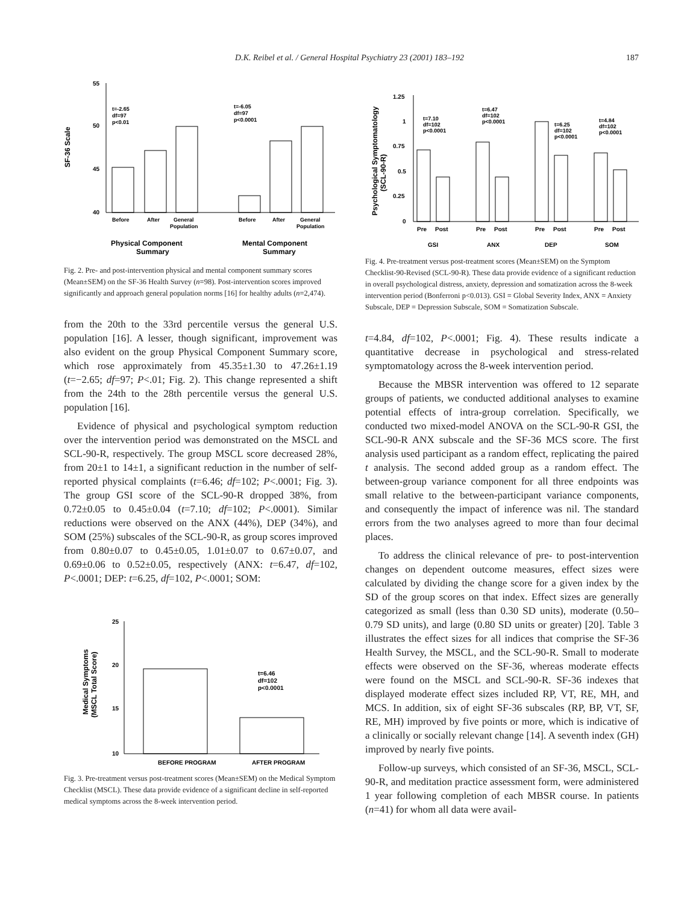D.K. Reibel et al. / General Hospital Psychiatry 23 (2001) 183–192 187
SF-36 Scale
55
50
45
40
t=-2.65
df=97
p<0.01
t=-6.05
df=97
p<0.0001
Before
After
General
Population
Before
After
General
Population
Physical Component
Summary
Mental Component
Summary
Fig. 2. Pre- and post-intervention physical and mental component summary scores (Mean±SEM) on the SF-36 Health Survey (n=98). Post-intervention scores improved significantly and approach general population norms [16] for healthy adults (n=2,474).
from the 20th to the 33rd percentile versus the general U.S. population [16]. A lesser, though significant, improvement was also evident on the group Physical Component Summary score, which rose approximately from 45.35±1.30 to 47.26±1.19 (t=−2.65; df=97; P<.01; Fig. 2). This change represented a shift from the 24th to the 28th percentile versus the general U.S. population [16].
Evidence of physical and psychological symptom reduction over the intervention period was demonstrated on the MSCL and SCL-90-R, respectively. The group MSCL score decreased 28%, from 20±1 to 14±1, a significant reduction in the number of self-reported physical complaints (t=6.46; df=102; P<.0001; Fig. 3). The group GSI score of the SCL-90-R dropped 38%, from 0.72±0.05 to 0.45±0.04 (t=7.10; df=102; P<.0001). Similar reductions were observed on the ANX (44%), DEP (34%), and SOM (25%) subscales of the SCL-90-R, as group scores improved from 0.80±0.07 to 0.45±0.05, 1.01±0.07 to 0.67±0.07, and 0.69±0.06 to 0.52±0.05, respectively (ANX: t=6.47, df=102, P<.0001; DEP: t=6.25, df=102, P<.0001; SOM:
Medical Symptoms
(MSCL Total Score)
25
20
15
10
t=6.46
df=102
p<0.0001
BEFORE PROGRAM
AFTER PROGRAM
Fig. 3. Pre-treatment versus post-treatment scores (Mean±SEM) on the Medical Symptom Checklist (MSCL). These data provide evidence of a significant decline in self-reported medical symptoms across the 8-week intervention period.
Psychological Symptomatology
(SCL-90-R)
1.25
1
0.75
0.5
0.25
0
t=7.10
df=102
p<0.0001
t=6.47
df=102
p<0.0001
t=6.25
df=102
p<0.0001
t=4.84
df=102
p<0.0001
Pre
Post
Pre
Post
Pre
Post
Pre
Post
GSI
ANX
DEP
SOM
Fig. 4. Pre-treatment versus post-treatment scores (Mean±SEM) on the Symptom Checklist-90-Revised (SCL-90-R). These data provide evidence of a significant reduction in overall psychological distress, anxiety, depression and somatization across the 8-week intervention period (Bonferroni p<0.013). GSI = Global Severity Index, ANX = Anxiety Subscale, DEP = Depression Subscale, SOM = Somatization Subscale.
t=4.84, df=102, P<.0001; Fig. 4). These results indicate a quantitative decrease in psychological and stress-related symptomatology across the 8-week intervention period.
Because the MBSR intervention was offered to 12 separate groups of patients, we conducted additional analyses to examine potential effects of intra-group correlation. Specifically, we conducted two mixed-model ANOVA on the SCL-90-R GSI, the SCL-90-R ANX subscale and the SF-36 MCS score. The first analysis used participant as a random effect, replicating the paired t analysis. The second added group as a random effect. The between-group variance component for all three endpoints was small relative to the between-participant variance components, and consequently the impact of inference was nil. The standard errors from the two analyses agreed to more than four decimal places.
To address the clinical relevance of pre- to post-intervention changes on dependent outcome measures, effect sizes were calculated by dividing the change score for a given index by the SD of the group scores on that index. Effect sizes are generally categorized as small (less than 0.30 SD units), moderate (0.50–0.79 SD units), and large (0.80 SD units or greater) [20]. Table 3 illustrates the effect sizes for all indices that comprise the SF-36 Health Survey, the MSCL, and the SCL-90-R. Small to moderate effects were observed on the SF-36, whereas moderate effects were found on the MSCL and SCL-90-R. SF-36 indexes that displayed moderate effect sizes included RP, VT, RE, MH, and MCS. In addition, six of eight SF-36 subscales (RP, BP, VT, SF, RE, MH) improved by five points or more, which is indicative of a clinically or socially relevant change [14]. A seventh index (GH) improved by nearly five points.
Follow-up surveys, which consisted of an SF-36, MSCL, SCL-90-R, and meditation practice assessment form, were administered 1 year following completion of each MBSR course. In patients (n=41) for whom all data were avail-